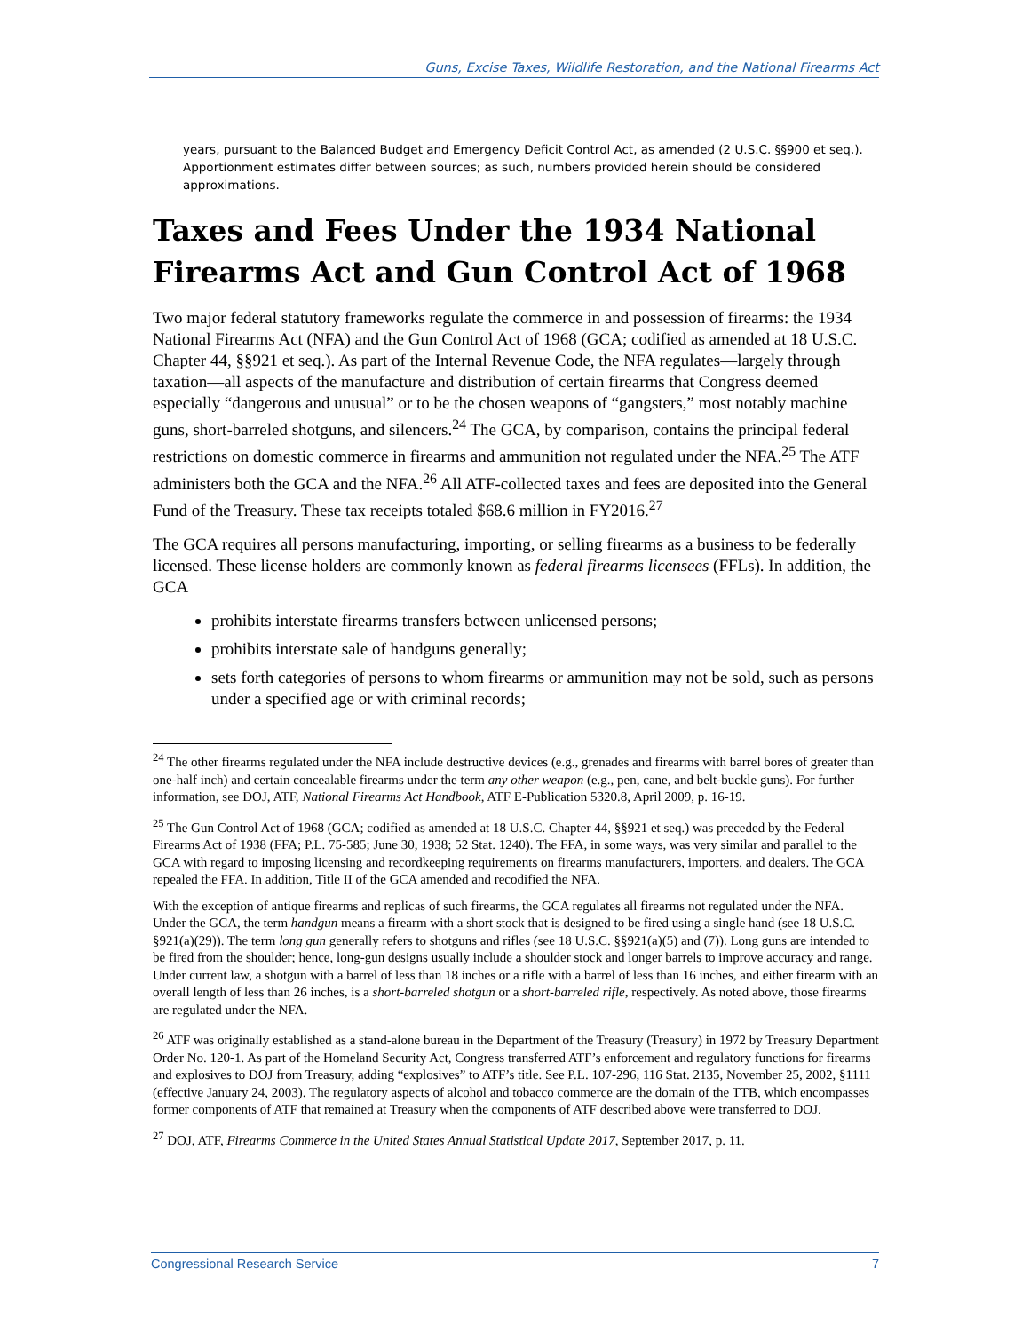Guns, Excise Taxes, Wildlife Restoration, and the National Firearms Act
years, pursuant to the Balanced Budget and Emergency Deficit Control Act, as amended (2 U.S.C. §§900 et seq.). Apportionment estimates differ between sources; as such, numbers provided herein should be considered approximations.
Taxes and Fees Under the 1934 National Firearms Act and Gun Control Act of 1968
Two major federal statutory frameworks regulate the commerce in and possession of firearms: the 1934 National Firearms Act (NFA) and the Gun Control Act of 1968 (GCA; codified as amended at 18 U.S.C. Chapter 44, §§921 et seq.). As part of the Internal Revenue Code, the NFA regulates—largely through taxation—all aspects of the manufacture and distribution of certain firearms that Congress deemed especially “dangerous and unusual” or to be the chosen weapons of “gangsters,” most notably machine guns, short-barreled shotguns, and silencers.<sup>24</sup> The GCA, by comparison, contains the principal federal restrictions on domestic commerce in firearms and ammunition not regulated under the NFA.<sup>25</sup> The ATF administers both the GCA and the NFA.<sup>26</sup> All ATF-collected taxes and fees are deposited into the General Fund of the Treasury. These tax receipts totaled $68.6 million in FY2016.<sup>27</sup>
The GCA requires all persons manufacturing, importing, or selling firearms as a business to be federally licensed. These license holders are commonly known as federal firearms licensees (FFLs). In addition, the GCA
prohibits interstate firearms transfers between unlicensed persons;
prohibits interstate sale of handguns generally;
sets forth categories of persons to whom firearms or ammunition may not be sold, such as persons under a specified age or with criminal records;
<sup>24</sup> The other firearms regulated under the NFA include destructive devices (e.g., grenades and firearms with barrel bores of greater than one-half inch) and certain concealable firearms under the term any other weapon (e.g., pen, cane, and belt-buckle guns). For further information, see DOJ, ATF, National Firearms Act Handbook, ATF E-Publication 5320.8, April 2009, p. 16-19.
<sup>25</sup> The Gun Control Act of 1968 (GCA; codified as amended at 18 U.S.C. Chapter 44, §§921 et seq.) was preceded by the Federal Firearms Act of 1938 (FFA; P.L. 75-585; June 30, 1938; 52 Stat. 1240). The FFA, in some ways, was very similar and parallel to the GCA with regard to imposing licensing and recordkeeping requirements on firearms manufacturers, importers, and dealers. The GCA repealed the FFA. In addition, Title II of the GCA amended and recodified the NFA.
With the exception of antique firearms and replicas of such firearms, the GCA regulates all firearms not regulated under the NFA. Under the GCA, the term handgun means a firearm with a short stock that is designed to be fired using a single hand (see 18 U.S.C. §921(a)(29)). The term long gun generally refers to shotguns and rifles (see 18 U.S.C. §§921(a)(5) and (7)). Long guns are intended to be fired from the shoulder; hence, long-gun designs usually include a shoulder stock and longer barrels to improve accuracy and range. Under current law, a shotgun with a barrel of less than 18 inches or a rifle with a barrel of less than 16 inches, and either firearm with an overall length of less than 26 inches, is a short-barreled shotgun or a short-barreled rifle, respectively. As noted above, those firearms are regulated under the NFA.
<sup>26</sup> ATF was originally established as a stand-alone bureau in the Department of the Treasury (Treasury) in 1972 by Treasury Department Order No. 120-1. As part of the Homeland Security Act, Congress transferred ATF’s enforcement and regulatory functions for firearms and explosives to DOJ from Treasury, adding “explosives” to ATF’s title. See P.L. 107-296, 116 Stat. 2135, November 25, 2002, §1111 (effective January 24, 2003). The regulatory aspects of alcohol and tobacco commerce are the domain of the TTB, which encompasses former components of ATF that remained at Treasury when the components of ATF described above were transferred to DOJ.
<sup>27</sup> DOJ, ATF, Firearms Commerce in the United States Annual Statistical Update 2017, September 2017, p. 11.
Congressional Research Service 7